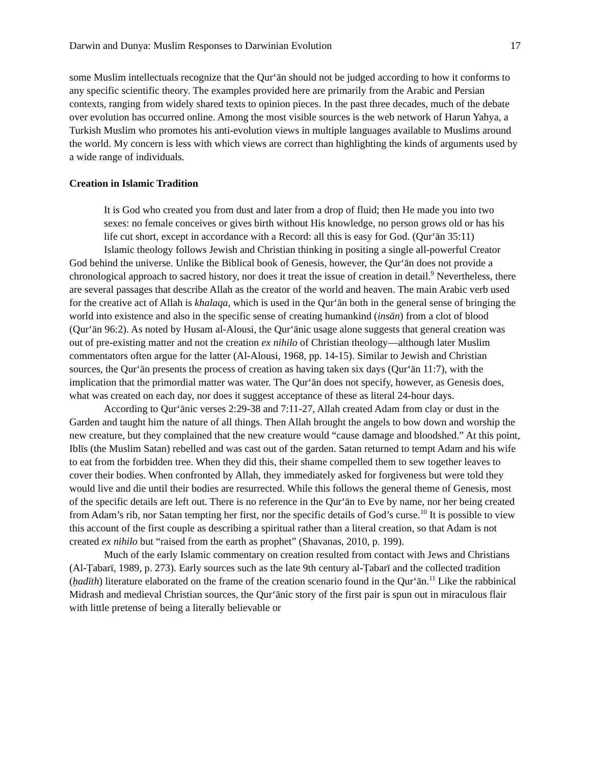Darwin and Dunya: Muslim Responses to Darwinian Evolution 17
some Muslim intellectuals recognize that the Qur‘ān should not be judged according to how it conforms to any specific scientific theory. The examples provided here are primarily from the Arabic and Persian contexts, ranging from widely shared texts to opinion pieces. In the past three decades, much of the debate over evolution has occurred online. Among the most visible sources is the web network of Harun Yahya, a Turkish Muslim who promotes his anti-evolution views in multiple languages available to Muslims around the world. My concern is less with which views are correct than highlighting the kinds of arguments used by a wide range of individuals.
Creation in Islamic Tradition
It is God who created you from dust and later from a drop of fluid; then He made you into two sexes: no female conceives or gives birth without His knowledge, no person grows old or has his life cut short, except in accordance with a Record: all this is easy for God. (Qur‘ān 35:11)
Islamic theology follows Jewish and Christian thinking in positing a single all-powerful Creator God behind the universe. Unlike the Biblical book of Genesis, however, the Qur‘ān does not provide a chronological approach to sacred history, nor does it treat the issue of creation in detail.<sup>9</sup> Nevertheless, there are several passages that describe Allah as the creator of the world and heaven. The main Arabic verb used for the creative act of Allah is khalaqa, which is used in the Qur‘ān both in the general sense of bringing the world into existence and also in the specific sense of creating humankind (insān) from a clot of blood (Qur‘ān 96:2). As noted by Husam al-Alousi, the Qur‘ānic usage alone suggests that general creation was out of pre-existing matter and not the creation ex nihilo of Christian theology—although later Muslim commentators often argue for the latter (Al-Alousi, 1968, pp. 14-15). Similar to Jewish and Christian sources, the Qur‘ān presents the process of creation as having taken six days (Qur‘ān 11:7), with the implication that the primordial matter was water. The Qur‘ān does not specify, however, as Genesis does, what was created on each day, nor does it suggest acceptance of these as literal 24-hour days.
According to Qur‘ānic verses 2:29-38 and 7:11-27, Allah created Adam from clay or dust in the Garden and taught him the nature of all things. Then Allah brought the angels to bow down and worship the new creature, but they complained that the new creature would “cause damage and bloodshed.” At this point, Iblīs (the Muslim Satan) rebelled and was cast out of the garden. Satan returned to tempt Adam and his wife to eat from the forbidden tree. When they did this, their shame compelled them to sew together leaves to cover their bodies. When confronted by Allah, they immediately asked for forgiveness but were told they would live and die until their bodies are resurrected. While this follows the general theme of Genesis, most of the specific details are left out. There is no reference in the Qur‘ān to Eve by name, nor her being created from Adam’s rib, nor Satan tempting her first, nor the specific details of God’s curse.<sup>10</sup> It is possible to view this account of the first couple as describing a spiritual rather than a literal creation, so that Adam is not created ex nihilo but “raised from the earth as prophet” (Shavanas, 2010, p. 199).
Much of the early Islamic commentary on creation resulted from contact with Jews and Christians (Al-Ṭabarī, 1989, p. 273). Early sources such as the late 9th century al-Ṭabarī and the collected tradition (ḥadīth) literature elaborated on the frame of the creation scenario found in the Qur‘ān.<sup>11</sup> Like the rabbinical Midrash and medieval Christian sources, the Qur‘ānic story of the first pair is spun out in miraculous flair with little pretense of being a literally believable or